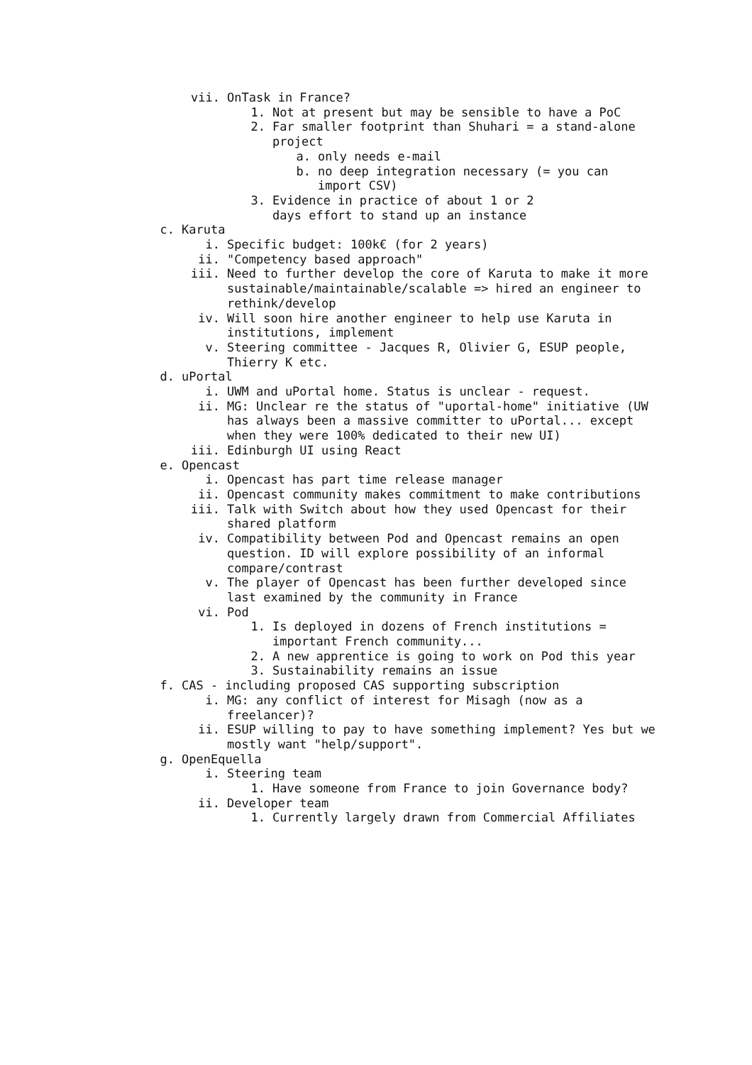vii. OnTask in France?
1. Not at present but may be sensible to have a PoC
2. Far smaller footprint than Shuhari = a stand-alone project
a. only needs e-mail
b. no deep integration necessary (= you can import CSV)
3. Evidence in practice of about 1 or 2
days effort to stand up an instance
c. Karuta
i. Specific budget: 100k€ (for 2 years)
ii. "Competency based approach"
iii. Need to further develop the core of Karuta to make it more sustainable/maintainable/scalable => hired an engineer to rethink/develop
iv. Will soon hire another engineer to help use Karuta in institutions, implement
v. Steering committee - Jacques R, Olivier G, ESUP people, Thierry K etc.
d. uPortal
i. UWM and uPortal home. Status is unclear - request.
ii. MG: Unclear re the status of "uportal-home" initiative (UW has always been a massive committer to uPortal... except when they were 100% dedicated to their new UI)
iii. Edinburgh UI using React
e. Opencast
i. Opencast has part time release manager
ii. Opencast community makes commitment to make contributions
iii. Talk with Switch about how they used Opencast for their shared platform
iv. Compatibility between Pod and Opencast remains an open question. ID will explore possibility of an informal compare/contrast
v. The player of Opencast has been further developed since last examined by the community in France
vi. Pod
1. Is deployed in dozens of French institutions = important French community...
2. A new apprentice is going to work on Pod this year
3. Sustainability remains an issue
f. CAS - including proposed CAS supporting subscription
i. MG: any conflict of interest for Misagh (now as a freelancer)?
ii. ESUP willing to pay to have something implement? Yes but we mostly want "help/support".
g. OpenEquella
i. Steering team
1. Have someone from France to join Governance body?
ii. Developer team
1. Currently largely drawn from Commercial Affiliates